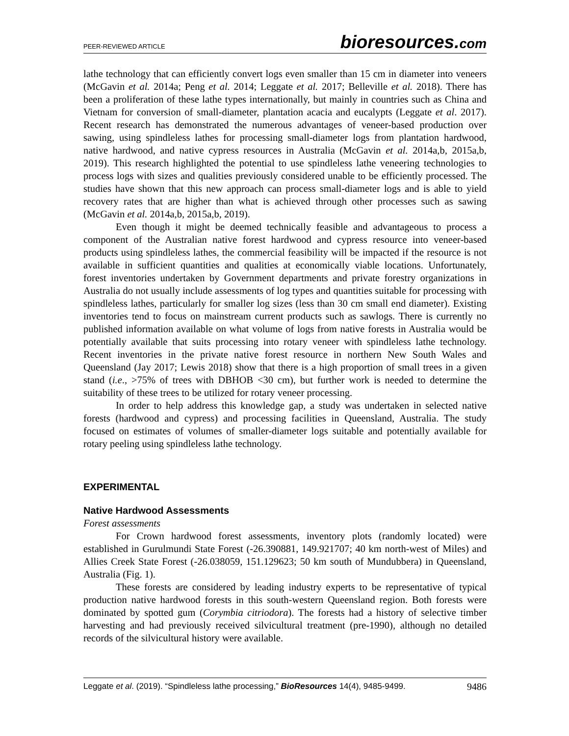PEER-REVIEWED ARTICLE
bioresources.com
lathe technology that can efficiently convert logs even smaller than 15 cm in diameter into veneers (McGavin et al. 2014a; Peng et al. 2014; Leggate et al. 2017; Belleville et al. 2018). There has been a proliferation of these lathe types internationally, but mainly in countries such as China and Vietnam for conversion of small-diameter, plantation acacia and eucalypts (Leggate et al. 2017). Recent research has demonstrated the numerous advantages of veneer-based production over sawing, using spindleless lathes for processing small-diameter logs from plantation hardwood, native hardwood, and native cypress resources in Australia (McGavin et al. 2014a,b, 2015a,b, 2019). This research highlighted the potential to use spindleless lathe veneering technologies to process logs with sizes and qualities previously considered unable to be efficiently processed. The studies have shown that this new approach can process small-diameter logs and is able to yield recovery rates that are higher than what is achieved through other processes such as sawing (McGavin et al. 2014a,b, 2015a,b, 2019).
Even though it might be deemed technically feasible and advantageous to process a component of the Australian native forest hardwood and cypress resource into veneer-based products using spindleless lathes, the commercial feasibility will be impacted if the resource is not available in sufficient quantities and qualities at economically viable locations. Unfortunately, forest inventories undertaken by Government departments and private forestry organizations in Australia do not usually include assessments of log types and quantities suitable for processing with spindleless lathes, particularly for smaller log sizes (less than 30 cm small end diameter). Existing inventories tend to focus on mainstream current products such as sawlogs. There is currently no published information available on what volume of logs from native forests in Australia would be potentially available that suits processing into rotary veneer with spindleless lathe technology. Recent inventories in the private native forest resource in northern New South Wales and Queensland (Jay 2017; Lewis 2018) show that there is a high proportion of small trees in a given stand (i.e., >75% of trees with DBHOB <30 cm), but further work is needed to determine the suitability of these trees to be utilized for rotary veneer processing.
In order to help address this knowledge gap, a study was undertaken in selected native forests (hardwood and cypress) and processing facilities in Queensland, Australia. The study focused on estimates of volumes of smaller-diameter logs suitable and potentially available for rotary peeling using spindleless lathe technology.
EXPERIMENTAL
Native Hardwood Assessments
Forest assessments
For Crown hardwood forest assessments, inventory plots (randomly located) were established in Gurulmundi State Forest (-26.390881, 149.921707; 40 km north-west of Miles) and Allies Creek State Forest (-26.038059, 151.129623; 50 km south of Mundubbera) in Queensland, Australia (Fig. 1).
These forests are considered by leading industry experts to be representative of typical production native hardwood forests in this south-western Queensland region. Both forests were dominated by spotted gum (Corymbia citriodora). The forests had a history of selective timber harvesting and had previously received silvicultural treatment (pre-1990), although no detailed records of the silvicultural history were available.
Leggate et al. (2019). “Spindleless lathe processing,” BioResources 14(4), 9485-9499. 9486